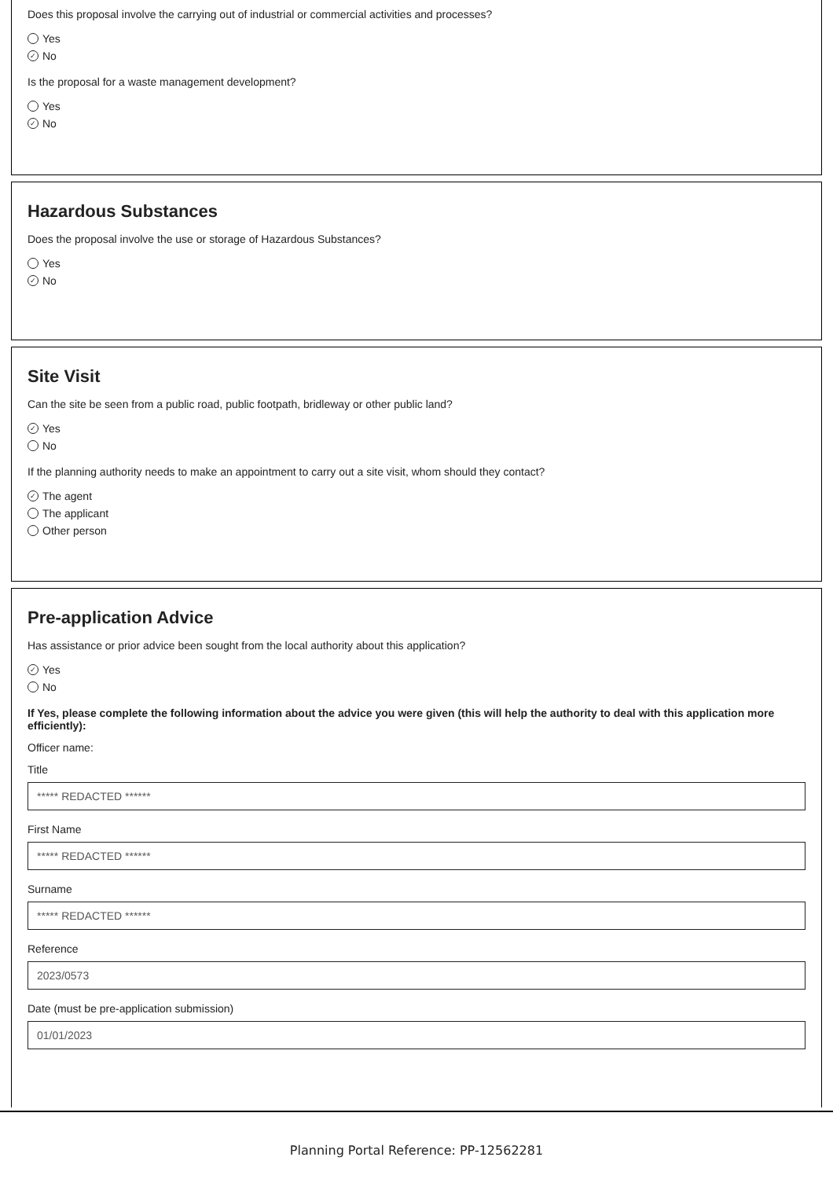Does this proposal involve the carrying out of industrial or commercial activities and processes?
Yes
✓ No
Is the proposal for a waste management development?
Yes
✓ No
Hazardous Substances
Does the proposal involve the use or storage of Hazardous Substances?
Yes
✓ No
Site Visit
Can the site be seen from a public road, public footpath, bridleway or other public land?
✓ Yes
No
If the planning authority needs to make an appointment to carry out a site visit, whom should they contact?
✓ The agent
The applicant
Other person
Pre-application Advice
Has assistance or prior advice been sought from the local authority about this application?
✓ Yes
No
If Yes, please complete the following information about the advice you were given (this will help the authority to deal with this application more efficiently):
Officer name:
Title
***** REDACTED ******
First Name
***** REDACTED ******
Surname
***** REDACTED ******
Reference
2023/0573
Date (must be pre-application submission)
01/01/2023
Planning Portal Reference: PP-12562281